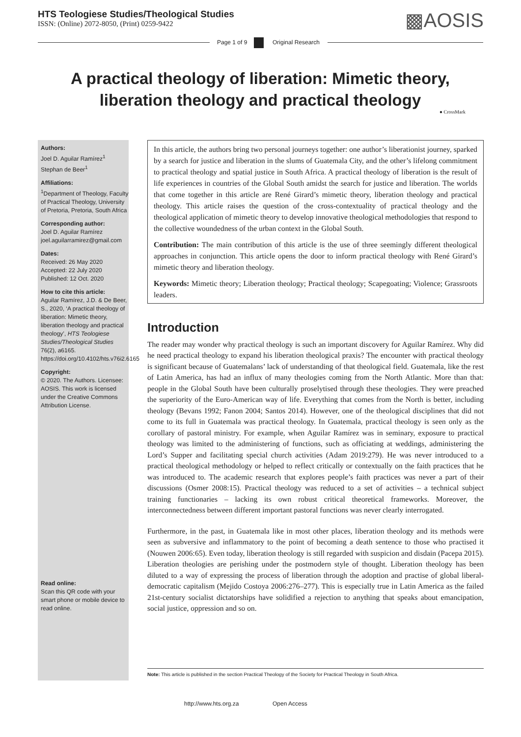HTS Teologiese Studies/Theological Studies
ISSN: (Online) 2072-8050, (Print) 0259-9422
▩AOSIS
Page 1 of 9 Original Research
A practical theology of liberation: Mimetic theory, liberation theology and practical theology
● CrossMark
Authors:
Joel D. Aguilar Ramírez<sup>1</sup>
Stephan de Beer<sup>1</sup>
Affiliations:
<sup>1</sup> Department of Theology, Faculty of Practical Theology, University of Pretoria, Pretoria, South Africa
Corresponding author:
Joel D. Aguilar Ramírez
joel.aguilarramirez@gmail.com
Dates:
Received: 26 May 2020
Accepted: 22 July 2020
Published: 12 Oct. 2020
How to cite this article:
Aguilar Ramírez, J.D. & De Beer, S., 2020, ‘A practical theology of liberation: Mimetic theory, liberation theology and practical theology’, HTS Teologiese Studies/Theological Studies 76(2), a6165. https://doi.org/10.4102/hts.v76i2.6165
Copyright:
© 2020. The Authors. Licensee: AOSIS. This work is licensed under the Creative Commons Attribution License.
Read online:
Scan this QR code with your smart phone or mobile device to read online.
In this article, the authors bring two personal journeys together: one author’s liberationist journey, sparked by a search for justice and liberation in the slums of Guatemala City, and the other’s lifelong commitment to practical theology and spatial justice in South Africa. A practical theology of liberation is the result of life experiences in countries of the Global South amidst the search for justice and liberation. The worlds that come together in this article are René Girard’s mimetic theory, liberation theology and practical theology. This article raises the question of the cross-contextuality of practical theology and the theological application of mimetic theory to develop innovative theological methodologies that respond to the collective woundedness of the urban context in the Global South.
Contribution: The main contribution of this article is the use of three seemingly different theological approaches in conjunction. This article opens the door to inform practical theology with René Girard’s mimetic theory and liberation theology.
Keywords: Mimetic theory; Liberation theology; Practical theology; Scapegoating; Violence; Grassroots leaders.
Introduction
The reader may wonder why practical theology is such an important discovery for Aguilar Ramírez. Why did he need practical theology to expand his liberation theological praxis? The encounter with practical theology is significant because of Guatemalans’ lack of understanding of that theological field. Guatemala, like the rest of Latin America, has had an influx of many theologies coming from the North Atlantic. More than that: people in the Global South have been culturally proselytised through these theologies. They were preached the superiority of the Euro-American way of life. Everything that comes from the North is better, including theology (Bevans 1992; Fanon 2004; Santos 2014). However, one of the theological disciplines that did not come to its full in Guatemala was practical theology. In Guatemala, practical theology is seen only as the corollary of pastoral ministry. For example, when Aguilar Ramírez was in seminary, exposure to practical theology was limited to the administering of functions, such as officiating at weddings, administering the Lord’s Supper and facilitating special church activities (Adam 2019:279). He was never introduced to a practical theological methodology or helped to reflect critically or contextually on the faith practices that he was introduced to. The academic research that explores people’s faith practices was never a part of their discussions (Osmer 2008:15). Practical theology was reduced to a set of activities – a technical subject training functionaries – lacking its own robust critical theoretical frameworks. Moreover, the interconnectedness between different important pastoral functions was never clearly interrogated.
Furthermore, in the past, in Guatemala like in most other places, liberation theology and its methods were seen as subversive and inflammatory to the point of becoming a death sentence to those who practised it (Nouwen 2006:65). Even today, liberation theology is still regarded with suspicion and disdain (Pacepa 2015). Liberation theologies are perishing under the postmodern style of thought. Liberation theology has been diluted to a way of expressing the process of liberation through the adoption and practise of global liberal-democratic capitalism (Mejido Costoya 2006:276–277). This is especially true in Latin America as the failed 21st-century socialist dictatorships have solidified a rejection to anything that speaks about emancipation, social justice, oppression and so on.
Note: This article is published in the section Practical Theology of the Society for Practical Theology in South Africa.
http://www.hts.org.za Open Access